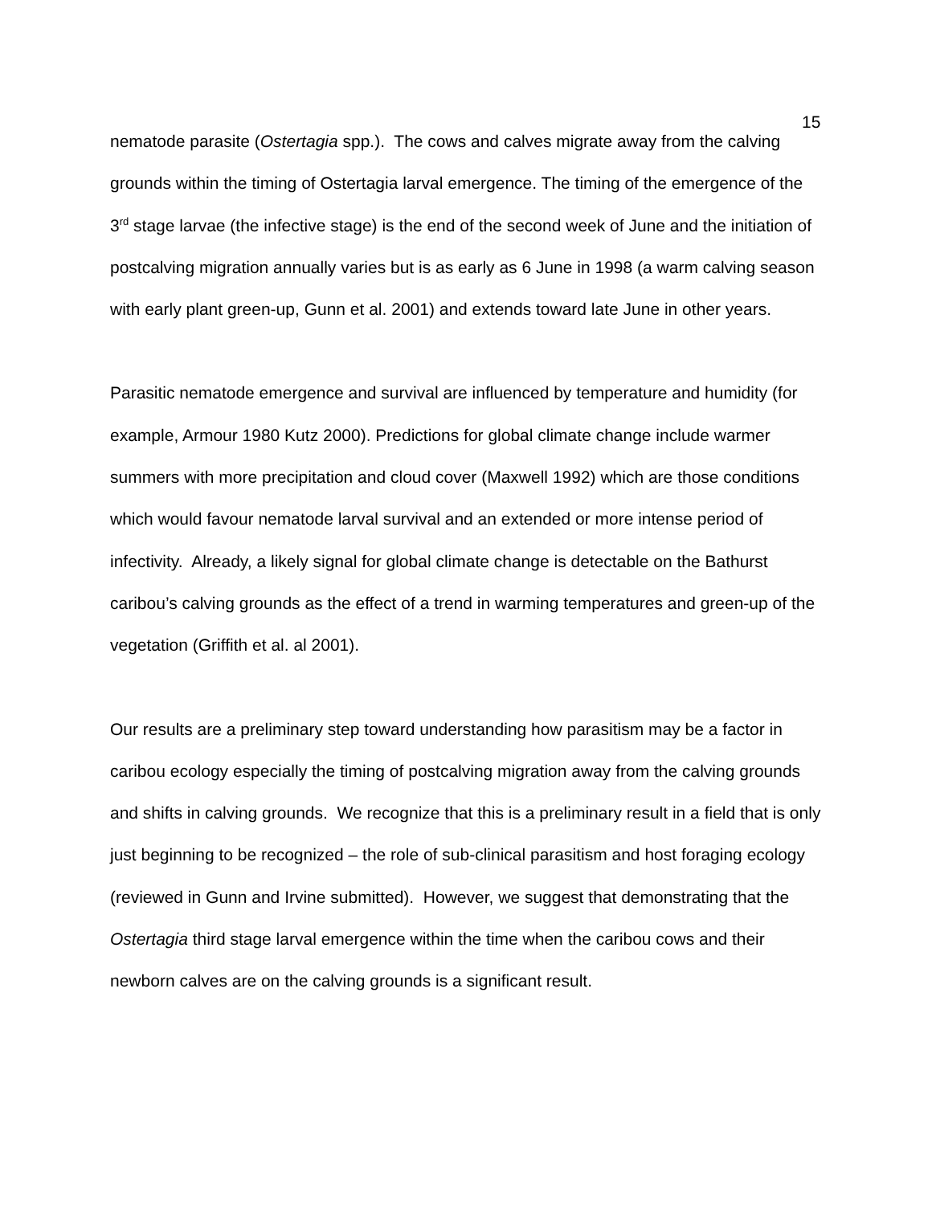15
nematode parasite (Ostertagia spp.). The cows and calves migrate away from the calving grounds within the timing of Ostertagia larval emergence. The timing of the emergence of the 3<sup>rd</sup> stage larvae (the infective stage) is the end of the second week of June and the initiation of postcalving migration annually varies but is as early as 6 June in 1998 (a warm calving season with early plant green-up, Gunn et al. 2001) and extends toward late June in other years.
Parasitic nematode emergence and survival are influenced by temperature and humidity (for example, Armour 1980 Kutz 2000). Predictions for global climate change include warmer summers with more precipitation and cloud cover (Maxwell 1992) which are those conditions which would favour nematode larval survival and an extended or more intense period of infectivity. Already, a likely signal for global climate change is detectable on the Bathurst caribou’s calving grounds as the effect of a trend in warming temperatures and green-up of the vegetation (Griffith et al. al 2001).
Our results are a preliminary step toward understanding how parasitism may be a factor in caribou ecology especially the timing of postcalving migration away from the calving grounds and shifts in calving grounds. We recognize that this is a preliminary result in a field that is only just beginning to be recognized – the role of sub-clinical parasitism and host foraging ecology (reviewed in Gunn and Irvine submitted). However, we suggest that demonstrating that the Ostertagia third stage larval emergence within the time when the caribou cows and their newborn calves are on the calving grounds is a significant result.